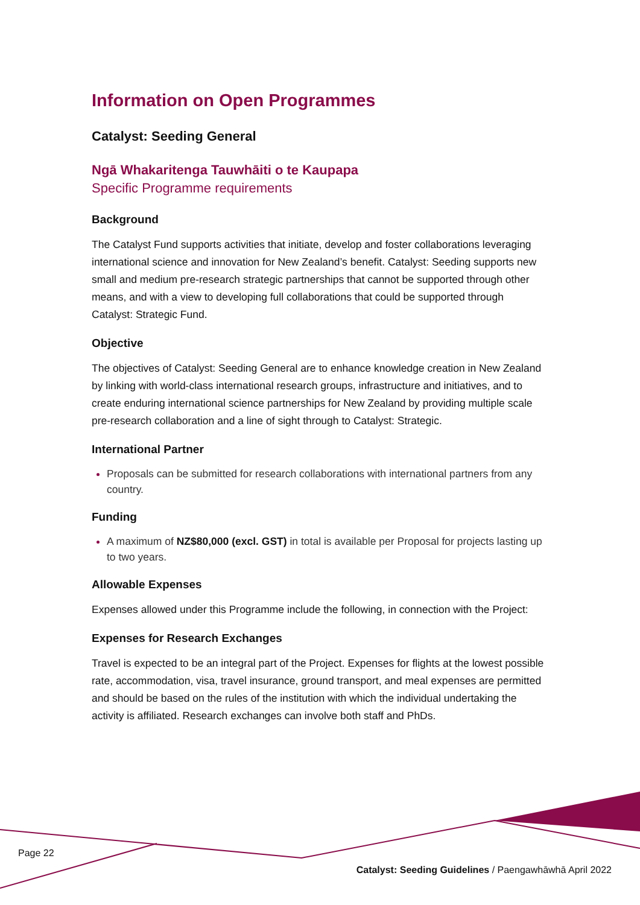Information on Open Programmes
Catalyst: Seeding General
Ngā Whakaritenga Tauwhāiti o te Kaupapa
Specific Programme requirements
Background
The Catalyst Fund supports activities that initiate, develop and foster collaborations leveraging international science and innovation for New Zealand’s benefit. Catalyst: Seeding supports new small and medium pre-research strategic partnerships that cannot be supported through other means, and with a view to developing full collaborations that could be supported through Catalyst: Strategic Fund.
Objective
The objectives of Catalyst: Seeding General are to enhance knowledge creation in New Zealand by linking with world-class international research groups, infrastructure and initiatives, and to create enduring international science partnerships for New Zealand by providing multiple scale pre-research collaboration and a line of sight through to Catalyst: Strategic.
International Partner
Proposals can be submitted for research collaborations with international partners from any country.
Funding
A maximum of NZ$80,000 (excl. GST) in total is available per Proposal for projects lasting up to two years.
Allowable Expenses
Expenses allowed under this Programme include the following, in connection with the Project:
Expenses for Research Exchanges
Travel is expected to be an integral part of the Project. Expenses for flights at the lowest possible rate, accommodation, visa, travel insurance, ground transport, and meal expenses are permitted and should be based on the rules of the institution with which the individual undertaking the activity is affiliated. Research exchanges can involve both staff and PhDs.
Page 22
Catalyst: Seeding Guidelines / Paengawhāwhā April 2022